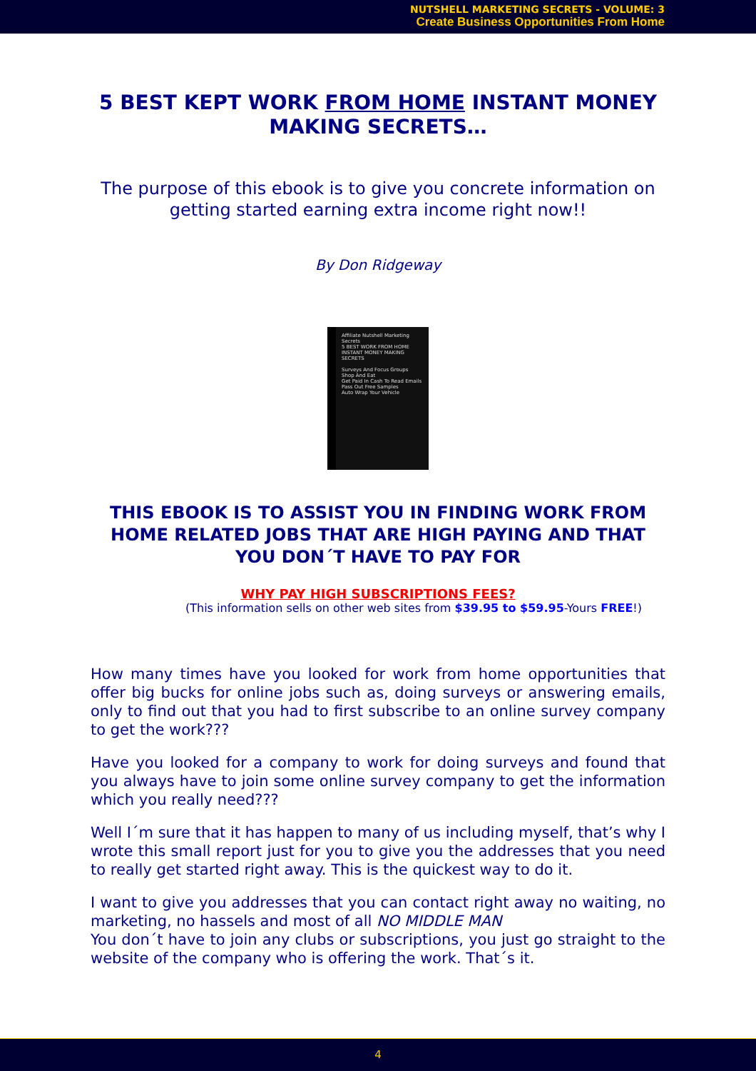NUTSHELL MARKETING SECRETS - VOLUME: 3
Create Business Opportunities From Home
5 BEST KEPT WORK FROM HOME INSTANT MONEY MAKING SECRETS…
The purpose of this ebook is to give you concrete information on getting started earning extra income right now!!
By Don Ridgeway
Affiliate Nutshell Marketing Secrets
5 BEST WORK FROM HOME INSTANT MONEY MAKING SECRETS
Surveys And Focus Groups
Shop And Eat
Get Paid In Cash To Read Emails
Pass Out Free Samples
Auto Wrap Your Vehicle
THIS EBOOK IS TO ASSIST YOU IN FINDING WORK FROM HOME RELATED JOBS THAT ARE HIGH PAYING AND THAT YOU DON´T HAVE TO PAY FOR
WHY PAY HIGH SUBSCRIPTIONS FEES?
(This information sells on other web sites from $39.95 to $59.95-Yours FREE!)
How many times have you looked for work from home opportunities that offer big bucks for online jobs such as, doing surveys or answering emails, only to find out that you had to first subscribe to an online survey company to get the work???
Have you looked for a company to work for doing surveys and found that you always have to join some online survey company to get the information which you really need???
Well I´m sure that it has happen to many of us including myself, that’s why I wrote this small report just for you to give you the addresses that you need to really get started right away. This is the quickest way to do it.
I want to give you addresses that you can contact right away no waiting, no marketing, no hassels and most of all NO MIDDLE MAN
You don´t have to join any clubs or subscriptions, you just go straight to the website of the company who is offering the work. That´s it.
4